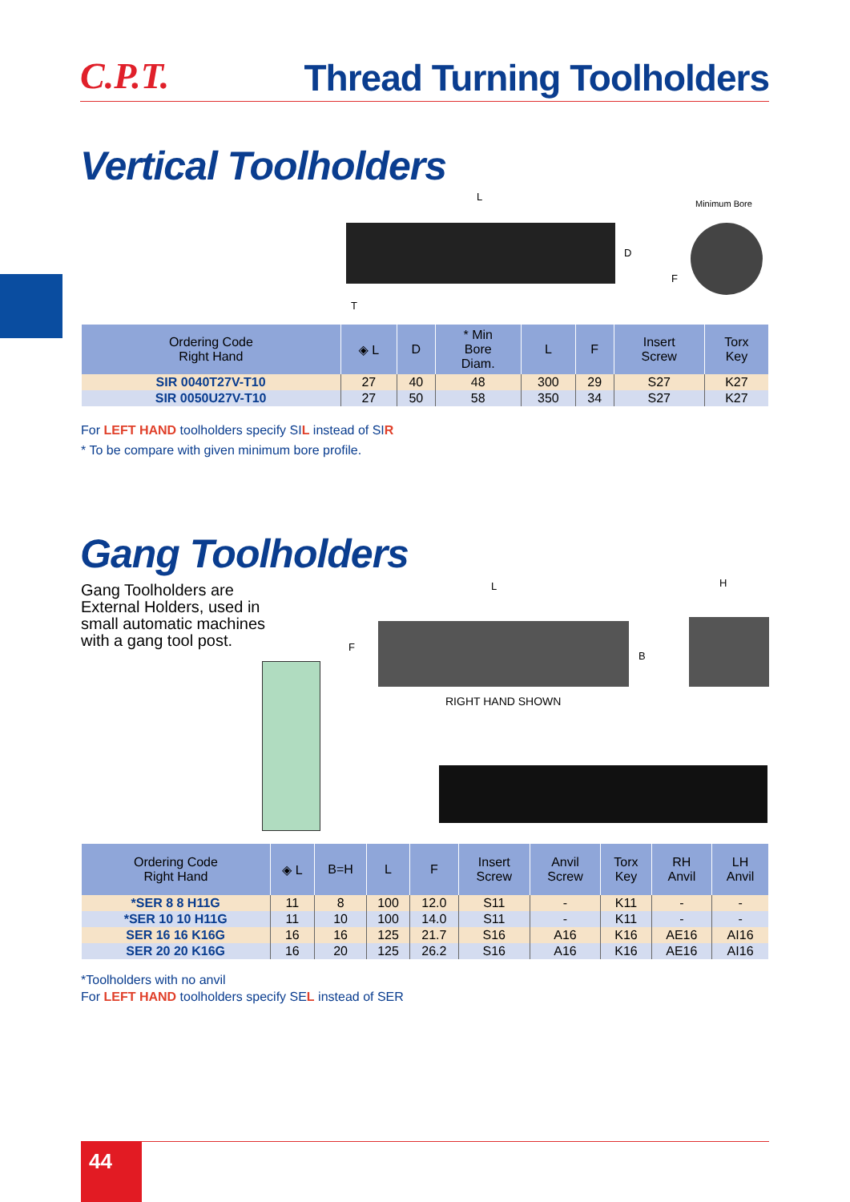C.P.T. Thread Turning Toolholders
Vertical Toolholders
L
D
T
Minimum Bore
F
| Ordering Code Right Hand | ◈ L | D | * Min Bore Diam. | L | F | Insert Screw | Torx Key |
| --- | --- | --- | --- | --- | --- | --- | --- |
| SIR 0040T27V-T10 | 27 | 40 | 48 | 300 | 29 | S27 | K27 |
| SIR 0050U27V-T10 | 27 | 50 | 58 | 350 | 34 | S27 | K27 |
For LEFT HAND toolholders specify SIL instead of SIR
* To be compare with given minimum bore profile.
Gang Toolholders
Gang Toolholders are External Holders, used in small automatic machines with a gang tool post.
L
F
B
H
RIGHT HAND SHOWN
| Ordering Code Right Hand | ◈ L | B=H | L | F | Insert Screw | Anvil Screw | Torx Key | RH Anvil | LH Anvil |
| --- | --- | --- | --- | --- | --- | --- | --- | --- | --- |
| *SER 8 8 H11G | 11 | 8 | 100 | 12.0 | S11 | - | K11 | - | - |
| *SER 10 10 H11G | 11 | 10 | 100 | 14.0 | S11 | - | K11 | - | - |
| SER 16 16 K16G | 16 | 16 | 125 | 21.7 | S16 | A16 | K16 | AE16 | AI16 |
| SER 20 20 K16G | 16 | 20 | 125 | 26.2 | S16 | A16 | K16 | AE16 | AI16 |
*Toolholders with no anvil
For LEFT HAND toolholders specify SEL instead of SER
44